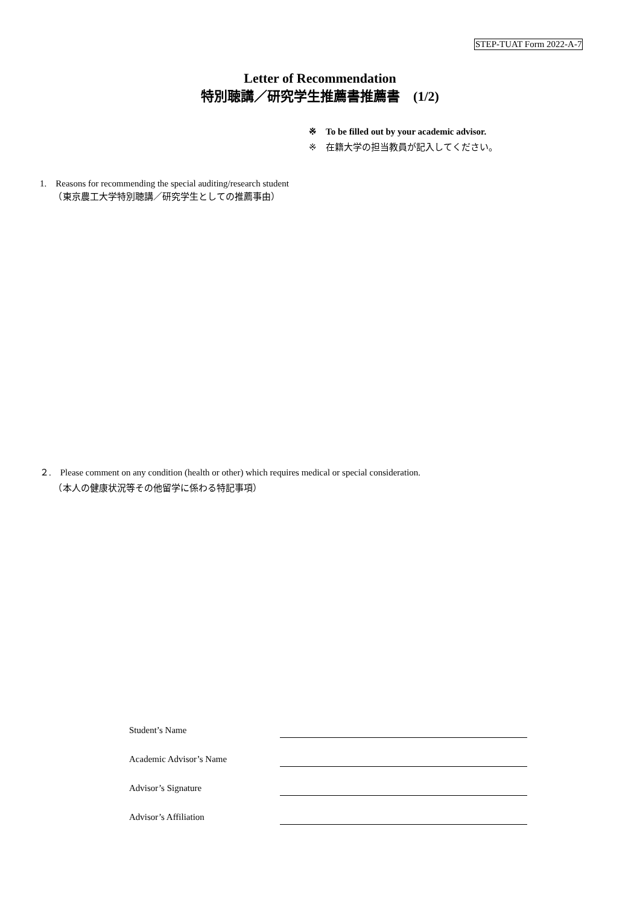STEP-TUAT Form 2022-A-7
Letter of Recommendation
特別聴講／研究学生推薦書推薦書　(1/2)
※　To be filled out by your academic advisor.
※　在籍大学の担当教員が記入してください。
1.　Reasons for recommending the special auditing/research student
　　（東京農工大学特別聴講／研究学生としての推薦事由）
２.　Please comment on any condition (health or other) which requires medical or special consideration.
　　（本人の健康状況等その他留学に係わる特記事項）
Student’s Name
Academic Advisor’s Name
Advisor’s Signature
Advisor’s Affiliation